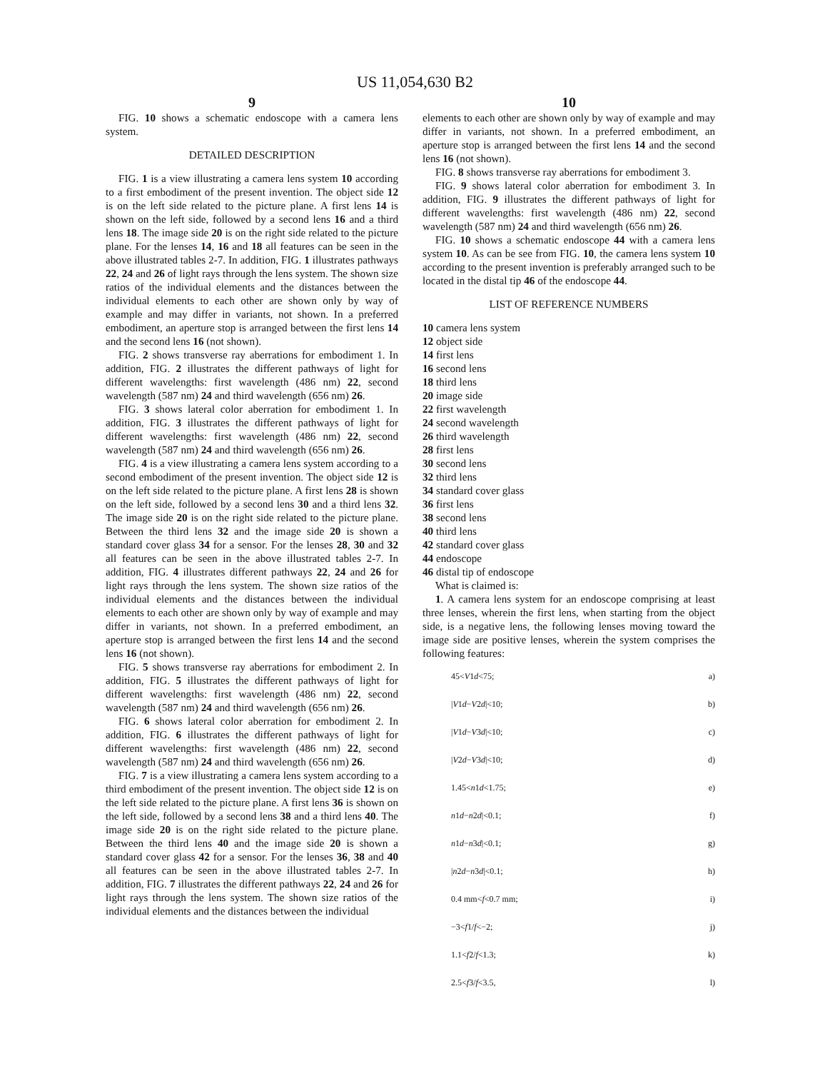US 11,054,630 B2
9
FIG. 10 shows a schematic endoscope with a camera lens system.
DETAILED DESCRIPTION
FIG. 1 is a view illustrating a camera lens system 10 according to a first embodiment of the present invention. The object side 12 is on the left side related to the picture plane. A first lens 14 is shown on the left side, followed by a second lens 16 and a third lens 18. The image side 20 is on the right side related to the picture plane. For the lenses 14, 16 and 18 all features can be seen in the above illustrated tables 2-7. In addition, FIG. 1 illustrates pathways 22, 24 and 26 of light rays through the lens system. The shown size ratios of the individual elements and the distances between the individual elements to each other are shown only by way of example and may differ in variants, not shown. In a preferred embodiment, an aperture stop is arranged between the first lens 14 and the second lens 16 (not shown).
FIG. 2 shows transverse ray aberrations for embodiment 1. In addition, FIG. 2 illustrates the different pathways of light for different wavelengths: first wavelength (486 nm) 22, second wavelength (587 nm) 24 and third wavelength (656 nm) 26.
FIG. 3 shows lateral color aberration for embodiment 1. In addition, FIG. 3 illustrates the different pathways of light for different wavelengths: first wavelength (486 nm) 22, second wavelength (587 nm) 24 and third wavelength (656 nm) 26.
FIG. 4 is a view illustrating a camera lens system according to a second embodiment of the present invention. The object side 12 is on the left side related to the picture plane. A first lens 28 is shown on the left side, followed by a second lens 30 and a third lens 32. The image side 20 is on the right side related to the picture plane. Between the third lens 32 and the image side 20 is shown a standard cover glass 34 for a sensor. For the lenses 28, 30 and 32 all features can be seen in the above illustrated tables 2-7. In addition, FIG. 4 illustrates different pathways 22, 24 and 26 for light rays through the lens system. The shown size ratios of the individual elements and the distances between the individual elements to each other are shown only by way of example and may differ in variants, not shown. In a preferred embodiment, an aperture stop is arranged between the first lens 14 and the second lens 16 (not shown).
FIG. 5 shows transverse ray aberrations for embodiment 2. In addition, FIG. 5 illustrates the different pathways of light for different wavelengths: first wavelength (486 nm) 22, second wavelength (587 nm) 24 and third wavelength (656 nm) 26.
FIG. 6 shows lateral color aberration for embodiment 2. In addition, FIG. 6 illustrates the different pathways of light for different wavelengths: first wavelength (486 nm) 22, second wavelength (587 nm) 24 and third wavelength (656 nm) 26.
FIG. 7 is a view illustrating a camera lens system according to a third embodiment of the present invention. The object side 12 is on the left side related to the picture plane. A first lens 36 is shown on the left side, followed by a second lens 38 and a third lens 40. The image side 20 is on the right side related to the picture plane. Between the third lens 40 and the image side 20 is shown a standard cover glass 42 for a sensor. For the lenses 36, 38 and 40 all features can be seen in the above illustrated tables 2-7. In addition, FIG. 7 illustrates the different pathways 22, 24 and 26 for light rays through the lens system. The shown size ratios of the individual elements and the distances between the individual
10
elements to each other are shown only by way of example and may differ in variants, not shown. In a preferred embodiment, an aperture stop is arranged between the first lens 14 and the second lens 16 (not shown).
FIG. 8 shows transverse ray aberrations for embodiment 3.
FIG. 9 shows lateral color aberration for embodiment 3. In addition, FIG. 9 illustrates the different pathways of light for different wavelengths: first wavelength (486 nm) 22, second wavelength (587 nm) 24 and third wavelength (656 nm) 26.
FIG. 10 shows a schematic endoscope 44 with a camera lens system 10. As can be see from FIG. 10, the camera lens system 10 according to the present invention is preferably arranged such to be located in the distal tip 46 of the endoscope 44.
LIST OF REFERENCE NUMBERS
10 camera lens system
12 object side
14 first lens
16 second lens
18 third lens
20 image side
22 first wavelength
24 second wavelength
26 third wavelength
28 first lens
30 second lens
32 third lens
34 standard cover glass
36 first lens
38 second lens
40 third lens
42 standard cover glass
44 endoscope
46 distal tip of endoscope
What is claimed is:
1. A camera lens system for an endoscope comprising at least three lenses, wherein the first lens, when starting from the object side, is a negative lens, the following lenses moving toward the image side are positive lenses, wherein the system comprises the following features:
45<V1d<75; a)
|V1d−V2d|<10; b)
|V1d−V3d|<10; c)
|V2d−V3d|<10; d)
1.45<n1d<1.75; e)
n1d−n2d|<0.1; f)
n1d−n3d|<0.1; g)
|n2d−n3d|<0.1; h)
0.4 mm<f<0.7 mm; i)
−3<f1/f<−2; j)
1.1<f2/f<1.3; k)
2.5<f3/f<3.5, l)